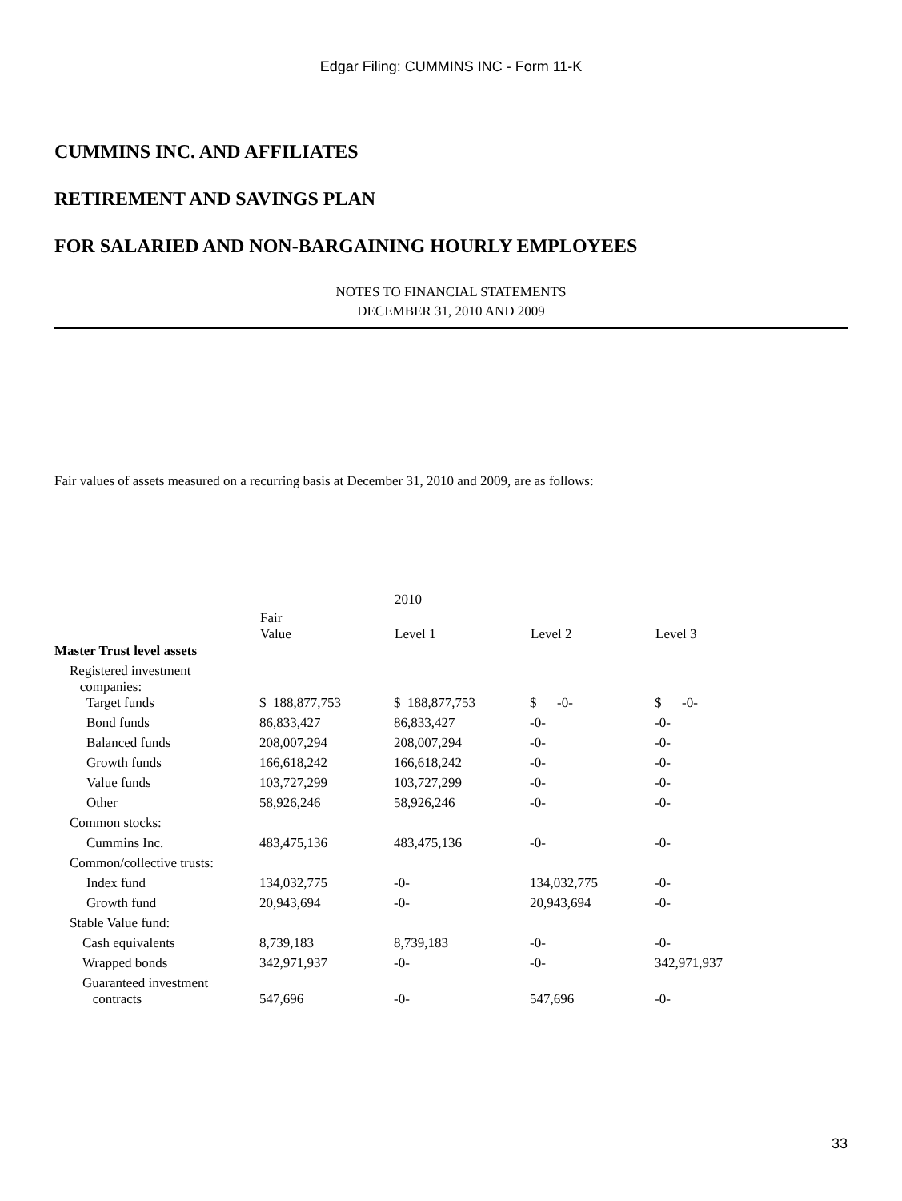Edgar Filing: CUMMINS INC - Form 11-K
CUMMINS INC. AND AFFILIATES
RETIREMENT AND SAVINGS PLAN
FOR SALARIED AND NON-BARGAINING HOURLY EMPLOYEES
NOTES TO FINANCIAL STATEMENTS
DECEMBER 31, 2010 AND 2009
Fair values of assets measured on a recurring basis at December 31, 2010 and 2009, are as follows:
| | | 2010 | | |
| | Fair Value | Level 1 | Level 2 | Level 3 |
| Master Trust level assets | | | | |
| Registered investment companies: | | | | |
| Target funds | $ 188,877,753 | $ 188,877,753 | $ -0- | $ -0- |
| Bond funds | 86,833,427 | 86,833,427 | -0- | -0- |
| Balanced funds | 208,007,294 | 208,007,294 | -0- | -0- |
| Growth funds | 166,618,242 | 166,618,242 | -0- | -0- |
| Value funds | 103,727,299 | 103,727,299 | -0- | -0- |
| Other | 58,926,246 | 58,926,246 | -0- | -0- |
| Common stocks: | | | | |
| Cummins Inc. | 483,475,136 | 483,475,136 | -0- | -0- |
| Common/collective trusts: | | | | |
| Index fund | 134,032,775 | -0- | 134,032,775 | -0- |
| Growth fund | 20,943,694 | -0- | 20,943,694 | -0- |
| Stable Value fund: | | | | |
| Cash equivalents | 8,739,183 | 8,739,183 | -0- | -0- |
| Wrapped bonds | 342,971,937 | -0- | -0- | 342,971,937 |
| Guaranteed investment contracts | 547,696 | -0- | 547,696 | -0- |
33